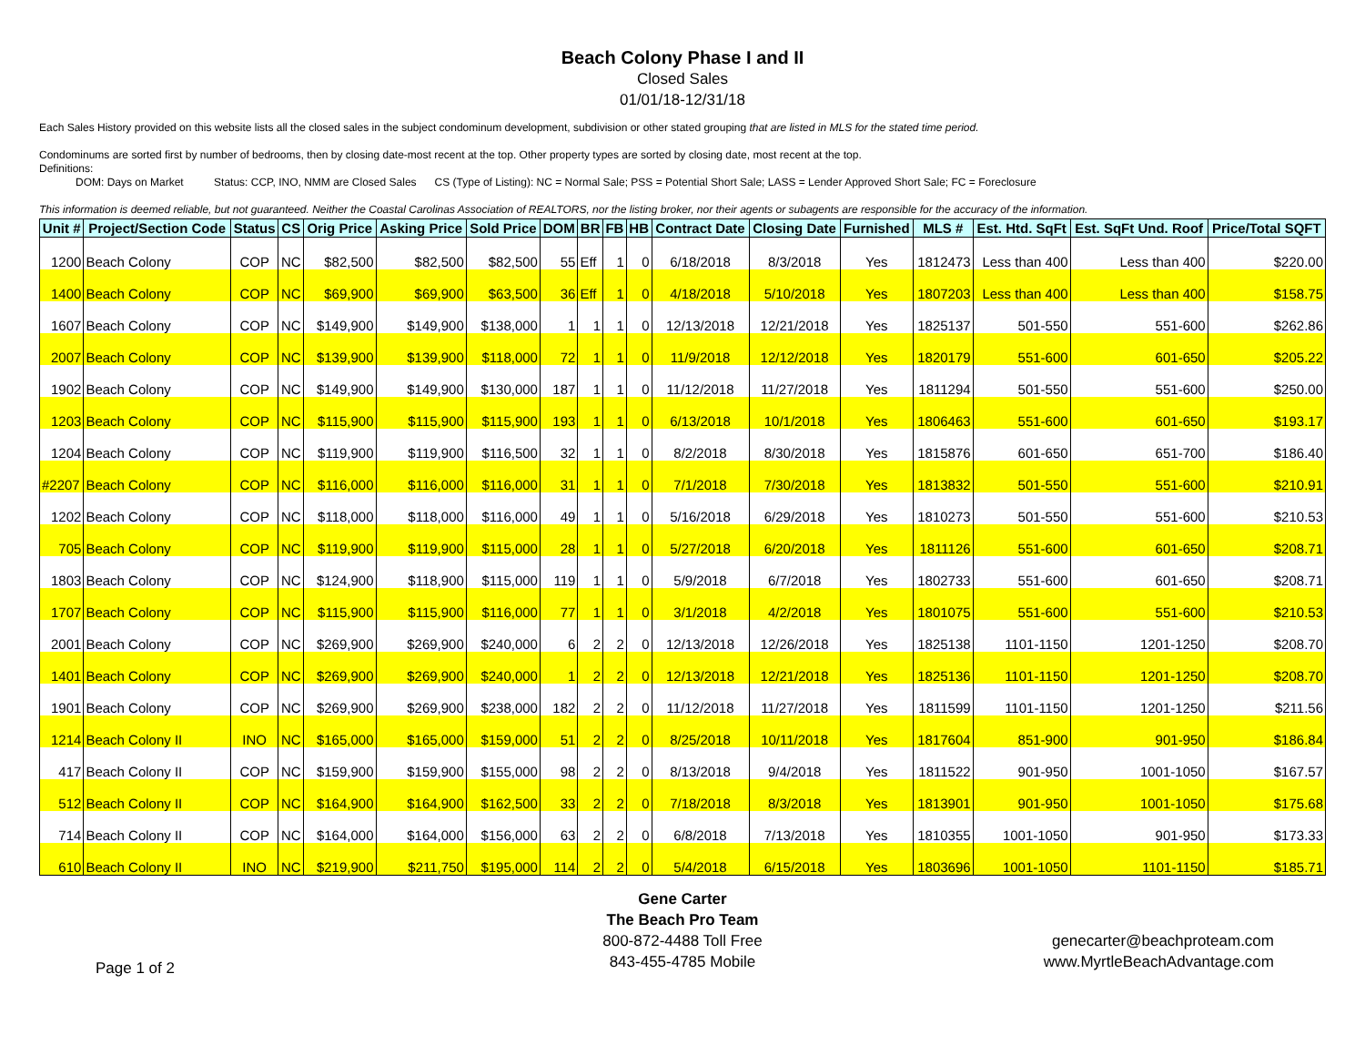Beach Colony Phase I and II
Closed Sales
01/01/18-12/31/18
Each Sales History provided on this website lists all the closed sales in the subject condominum development, subdivision or other stated grouping that are listed in MLS for the stated time period.
Condominums are sorted first by number of bedrooms, then by closing date-most recent at the top. Other property types are sorted by closing date, most recent at the top.
Definitions:
DOM: Days on Market Status: CCP, INO, NMM are Closed Sales CS (Type of Listing): NC = Normal Sale; PSS = Potential Short Sale; LASS = Lender Approved Short Sale; FC = Foreclosure
This information is deemed reliable, but not guaranteed. Neither the Coastal Carolinas Association of REALTORS, nor the listing broker, nor their agents or subagents are responsible for the accuracy of the information.
| Unit # | Project/Section Code | Status | CS | Orig Price | Asking Price | Sold Price | DOM | BR | FB | HB | Contract Date | Closing Date | Furnished | MLS # | Est. Htd. SqFt | Est. SqFt Und. Roof | Price/Total SQFT |
| --- | --- | --- | --- | --- | --- | --- | --- | --- | --- | --- | --- | --- | --- | --- | --- | --- | --- |
| 1200 | Beach Colony | COP | NC | $82,500 | $82,500 | $82,500 | 55 | Eff | 1 | 0 | 6/18/2018 | 8/3/2018 | Yes | 1812473 | Less than 400 | Less than 400 | $220.00 |
| 1400 | Beach Colony | COP | NC | $69,900 | $69,900 | $63,500 | 36 | Eff | 1 | 0 | 4/18/2018 | 5/10/2018 | Yes | 1807203 | Less than 400 | Less than 400 | $158.75 |
| 1607 | Beach Colony | COP | NC | $149,900 | $149,900 | $138,000 | 1 | 1 | 1 | 0 | 12/13/2018 | 12/21/2018 | Yes | 1825137 | 501-550 | 551-600 | $262.86 |
| 2007 | Beach Colony | COP | NC | $139,900 | $139,900 | $118,000 | 72 | 1 | 1 | 0 | 11/9/2018 | 12/12/2018 | Yes | 1820179 | 551-600 | 601-650 | $205.22 |
| 1902 | Beach Colony | COP | NC | $149,900 | $149,900 | $130,000 | 187 | 1 | 1 | 0 | 11/12/2018 | 11/27/2018 | Yes | 1811294 | 501-550 | 551-600 | $250.00 |
| 1203 | Beach Colony | COP | NC | $115,900 | $115,900 | $115,900 | 193 | 1 | 1 | 0 | 6/13/2018 | 10/1/2018 | Yes | 1806463 | 551-600 | 601-650 | $193.17 |
| 1204 | Beach Colony | COP | NC | $119,900 | $119,900 | $116,500 | 32 | 1 | 1 | 0 | 8/2/2018 | 8/30/2018 | Yes | 1815876 | 601-650 | 651-700 | $186.40 |
| #2207 | Beach Colony | COP | NC | $116,000 | $116,000 | $116,000 | 31 | 1 | 1 | 0 | 7/1/2018 | 7/30/2018 | Yes | 1813832 | 501-550 | 551-600 | $210.91 |
| 1202 | Beach Colony | COP | NC | $118,000 | $118,000 | $116,000 | 49 | 1 | 1 | 0 | 5/16/2018 | 6/29/2018 | Yes | 1810273 | 501-550 | 551-600 | $210.53 |
| 705 | Beach Colony | COP | NC | $119,900 | $119,900 | $115,000 | 28 | 1 | 1 | 0 | 5/27/2018 | 6/20/2018 | Yes | 1811126 | 551-600 | 601-650 | $208.71 |
| 1803 | Beach Colony | COP | NC | $124,900 | $118,900 | $115,000 | 119 | 1 | 1 | 0 | 5/9/2018 | 6/7/2018 | Yes | 1802733 | 551-600 | 601-650 | $208.71 |
| 1707 | Beach Colony | COP | NC | $115,900 | $115,900 | $116,000 | 77 | 1 | 1 | 0 | 3/1/2018 | 4/2/2018 | Yes | 1801075 | 551-600 | 551-600 | $210.53 |
| 2001 | Beach Colony | COP | NC | $269,900 | $269,900 | $240,000 | 6 | 2 | 2 | 0 | 12/13/2018 | 12/26/2018 | Yes | 1825138 | 1101-1150 | 1201-1250 | $208.70 |
| 1401 | Beach Colony | COP | NC | $269,900 | $269,900 | $240,000 | 1 | 2 | 2 | 0 | 12/13/2018 | 12/21/2018 | Yes | 1825136 | 1101-1150 | 1201-1250 | $208.70 |
| 1901 | Beach Colony | COP | NC | $269,900 | $269,900 | $238,000 | 182 | 2 | 2 | 0 | 11/12/2018 | 11/27/2018 | Yes | 1811599 | 1101-1150 | 1201-1250 | $211.56 |
| 1214 | Beach Colony II | INO | NC | $165,000 | $165,000 | $159,000 | 51 | 2 | 2 | 0 | 8/25/2018 | 10/11/2018 | Yes | 1817604 | 851-900 | 901-950 | $186.84 |
| 417 | Beach Colony II | COP | NC | $159,900 | $159,900 | $155,000 | 98 | 2 | 2 | 0 | 8/13/2018 | 9/4/2018 | Yes | 1811522 | 901-950 | 1001-1050 | $167.57 |
| 512 | Beach Colony II | COP | NC | $164,900 | $164,900 | $162,500 | 33 | 2 | 2 | 0 | 7/18/2018 | 8/3/2018 | Yes | 1813901 | 901-950 | 1001-1050 | $175.68 |
| 714 | Beach Colony II | COP | NC | $164,000 | $164,000 | $156,000 | 63 | 2 | 2 | 0 | 6/8/2018 | 7/13/2018 | Yes | 1810355 | 1001-1050 | 901-950 | $173.33 |
| 610 | Beach Colony II | INO | NC | $219,900 | $211,750 | $195,000 | 114 | 2 | 2 | 0 | 5/4/2018 | 6/15/2018 | Yes | 1803696 | 1001-1050 | 1101-1150 | $185.71 |
Page 1 of 2
Gene Carter
The Beach Pro Team
800-872-4488 Toll Free
843-455-4785 Mobile
genecarter@beachproteam.com
www.MyrtleBeachAdvantage.com